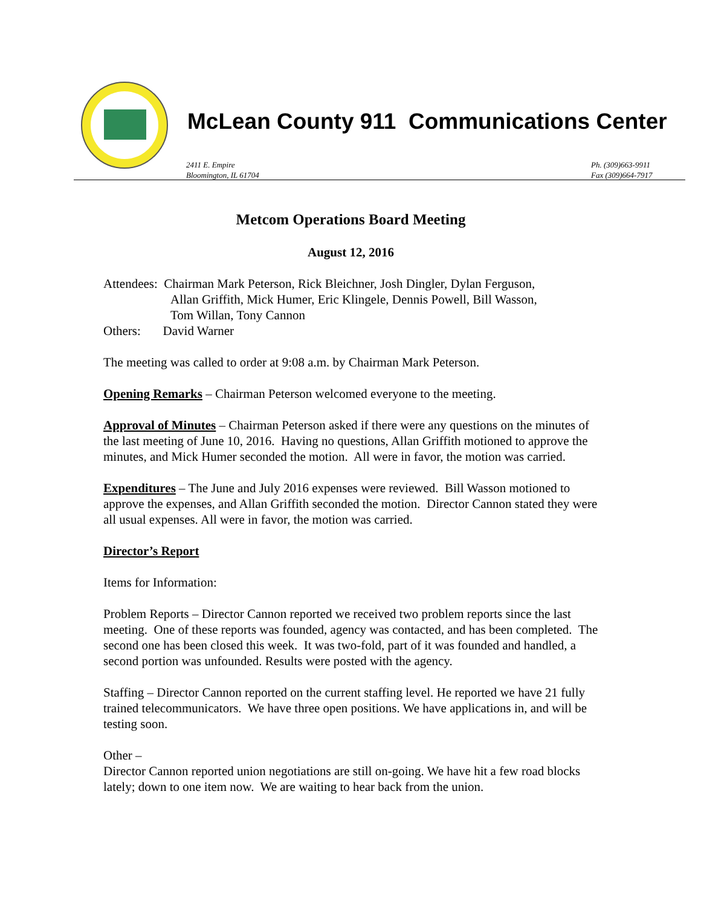McLean County 911 Communications Center
2411 E. Empire
Bloomington, IL 61704
Ph. (309)663-9911
Fax (309)664-7917
Metcom Operations Board Meeting
August 12, 2016
Attendees: Chairman Mark Peterson, Rick Bleichner, Josh Dingler, Dylan Ferguson,
Allan Griffith, Mick Humer, Eric Klingele, Dennis Powell, Bill Wasson,
Tom Willan, Tony Cannon
Others: David Warner
The meeting was called to order at 9:08 a.m. by Chairman Mark Peterson.
Opening Remarks – Chairman Peterson welcomed everyone to the meeting.
Approval of Minutes – Chairman Peterson asked if there were any questions on the minutes of the last meeting of June 10, 2016. Having no questions, Allan Griffith motioned to approve the minutes, and Mick Humer seconded the motion. All were in favor, the motion was carried.
Expenditures – The June and July 2016 expenses were reviewed. Bill Wasson motioned to approve the expenses, and Allan Griffith seconded the motion. Director Cannon stated they were all usual expenses. All were in favor, the motion was carried.
Director’s Report
Items for Information:
Problem Reports – Director Cannon reported we received two problem reports since the last meeting. One of these reports was founded, agency was contacted, and has been completed. The second one has been closed this week. It was two-fold, part of it was founded and handled, a second portion was unfounded. Results were posted with the agency.
Staffing – Director Cannon reported on the current staffing level. He reported we have 21 fully trained telecommunicators. We have three open positions. We have applications in, and will be testing soon.
Other –
Director Cannon reported union negotiations are still on-going. We have hit a few road blocks lately; down to one item now. We are waiting to hear back from the union.